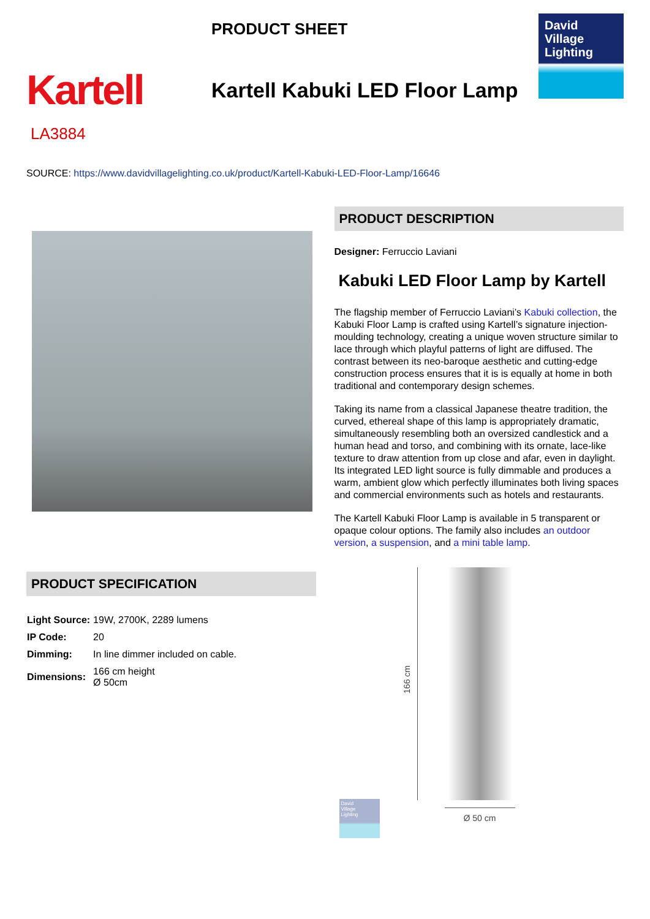Kartell
LA3884
PRODUCT SHEET
Kartell Kabuki LED Floor Lamp
David
Village
Lighting
SOURCE: https://www.davidvillagelighting.co.uk/product/Kartell-Kabuki-LED-Floor-Lamp/16646
PRODUCT SPECIFICATION
| Light Source: | 19W, 2700K, 2289 lumens |
| IP Code: | 20 |
| Dimming: | In line dimmer included on cable. |
| Dimensions: | 166 cm height Ø 50cm |
PRODUCT DESCRIPTION
Designer: Ferruccio Laviani
Kabuki LED Floor Lamp by Kartell
The flagship member of Ferruccio Laviani’s Kabuki collection, the Kabuki Floor Lamp is crafted using Kartell’s signature injection-moulding technology, creating a unique woven structure similar to lace through which playful patterns of light are diffused. The contrast between its neo-baroque aesthetic and cutting-edge construction process ensures that it is is equally at home in both traditional and contemporary design schemes.
Taking its name from a classical Japanese theatre tradition, the curved, ethereal shape of this lamp is appropriately dramatic, simultaneously resembling both an oversized candlestick and a human head and torso, and combining with its ornate, lace-like texture to draw attention from up close and afar, even in daylight. Its integrated LED light source is fully dimmable and produces a warm, ambient glow which perfectly illuminates both living spaces and commercial environments such as hotels and restaurants.
The Kartell Kabuki Floor Lamp is available in 5 transparent or opaque colour options. The family also includes an outdoor version, a suspension, and a mini table lamp.
166 cm
Ø 50 cm
David
Village
Lighting